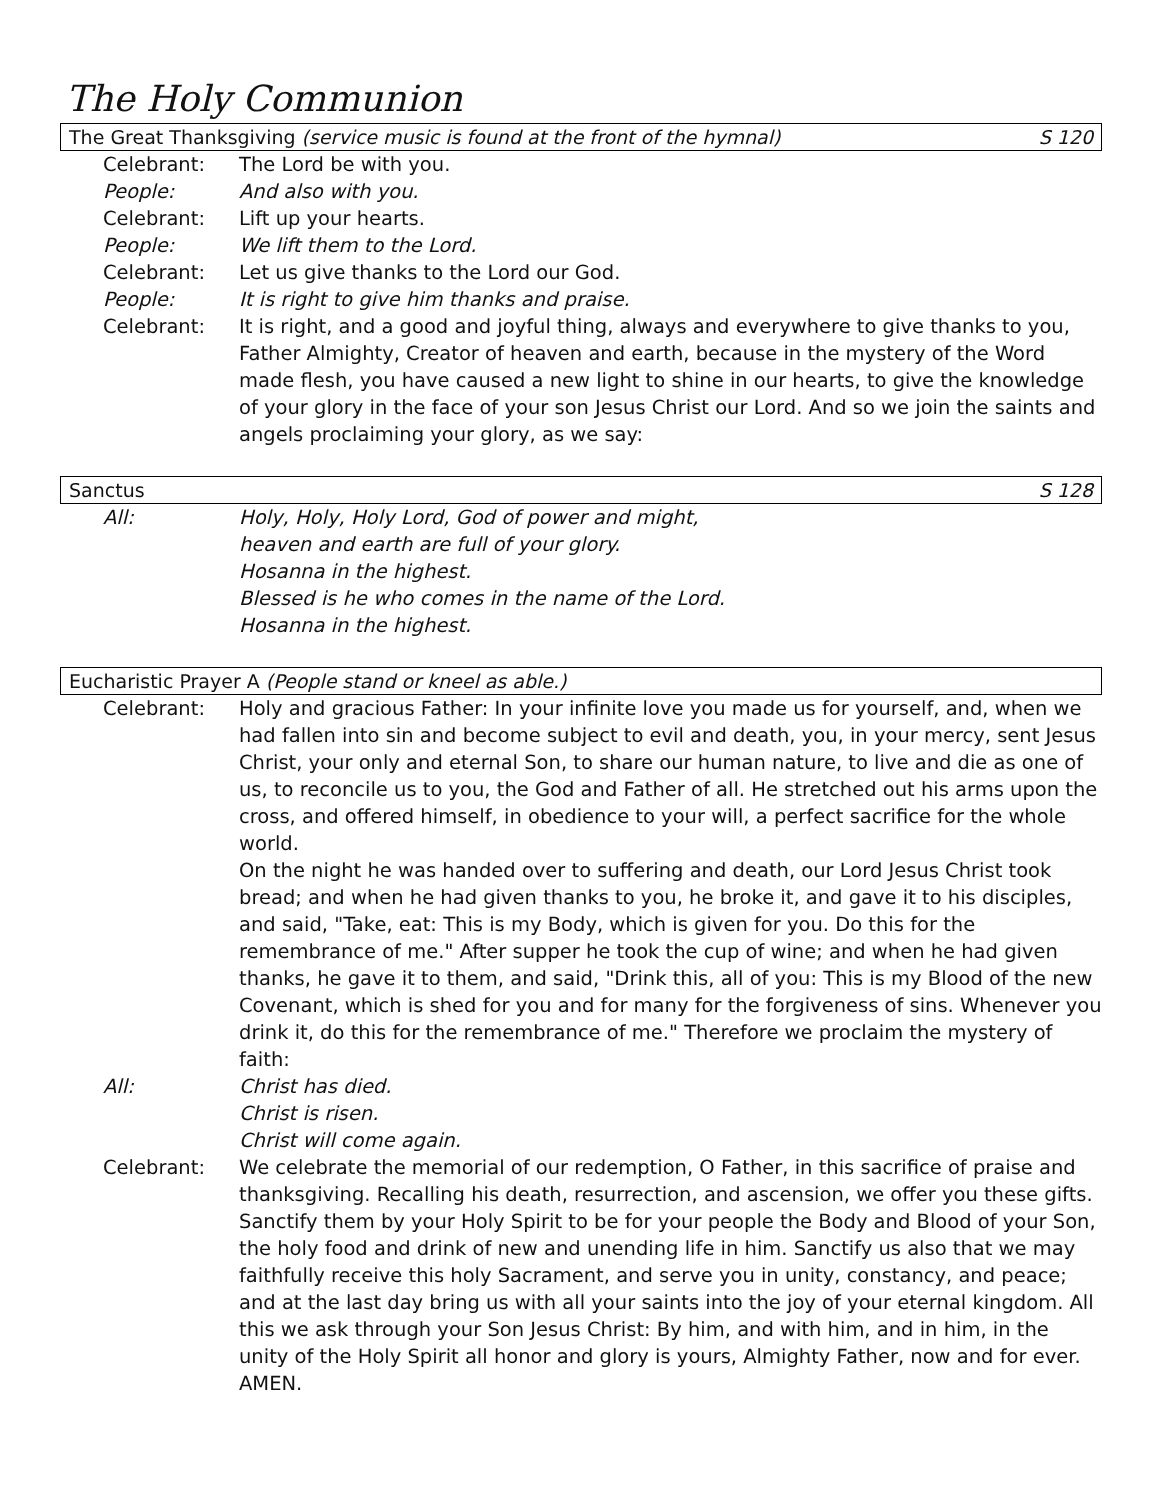The Holy Communion
The Great Thanksgiving (service music is found at the front of the hymnal) S 120
Celebrant: The Lord be with you.
People: And also with you.
Celebrant: Lift up your hearts.
People: We lift them to the Lord.
Celebrant: Let us give thanks to the Lord our God.
People: It is right to give him thanks and praise.
Celebrant: It is right, and a good and joyful thing, always and everywhere to give thanks to you, Father Almighty, Creator of heaven and earth, because in the mystery of the Word made flesh, you have caused a new light to shine in our hearts, to give the knowledge of your glory in the face of your son Jesus Christ our Lord. And so we join the saints and angels proclaiming your glory, as we say:
Sanctus S 128
All: Holy, Holy, Holy Lord, God of power and might,
heaven and earth are full of your glory.
Hosanna in the highest.
Blessed is he who comes in the name of the Lord.
Hosanna in the highest.
Eucharistic Prayer A (People stand or kneel as able.)
Celebrant: Holy and gracious Father: In your infinite love you made us for yourself, and, when we had fallen into sin and become subject to evil and death, you, in your mercy, sent Jesus Christ, your only and eternal Son, to share our human nature, to live and die as one of us, to reconcile us to you, the God and Father of all. He stretched out his arms upon the cross, and offered himself, in obedience to your will, a perfect sacrifice for the whole world.
On the night he was handed over to suffering and death, our Lord Jesus Christ took bread; and when he had given thanks to you, he broke it, and gave it to his disciples, and said, "Take, eat: This is my Body, which is given for you. Do this for the remembrance of me." After supper he took the cup of wine; and when he had given thanks, he gave it to them, and said, "Drink this, all of you: This is my Blood of the new Covenant, which is shed for you and for many for the forgiveness of sins. Whenever you drink it, do this for the remembrance of me." Therefore we proclaim the mystery of faith:
All: Christ has died.
Christ is risen.
Christ will come again.
Celebrant: We celebrate the memorial of our redemption, O Father, in this sacrifice of praise and thanksgiving. Recalling his death, resurrection, and ascension, we offer you these gifts. Sanctify them by your Holy Spirit to be for your people the Body and Blood of your Son, the holy food and drink of new and unending life in him. Sanctify us also that we may faithfully receive this holy Sacrament, and serve you in unity, constancy, and peace; and at the last day bring us with all your saints into the joy of your eternal kingdom. All this we ask through your Son Jesus Christ: By him, and with him, and in him, in the unity of the Holy Spirit all honor and glory is yours, Almighty Father, now and for ever. AMEN.